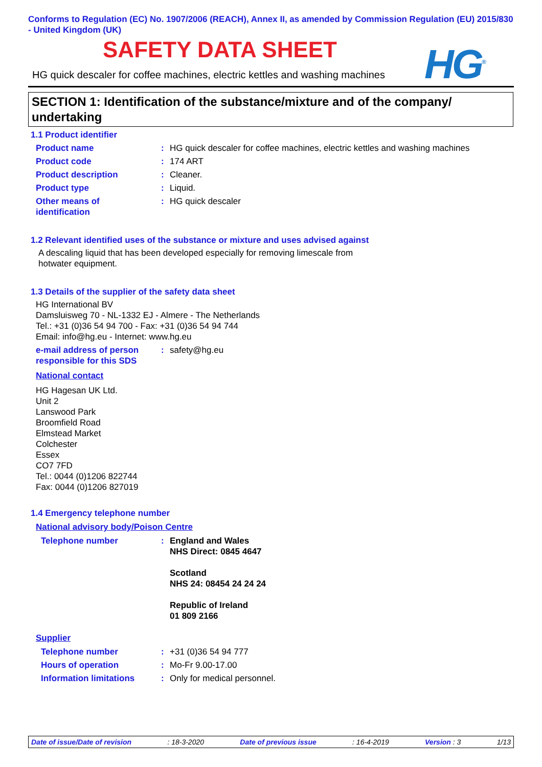Conforms to Regulation (EC) No. 1907/2006 (REACH), Annex II, as amended by Commission Regulation (EU) 2015/830 - United Kingdom (UK)
SAFETY DATA SHEET
HG quick descaler for coffee machines, electric kettles and washing machines
HG<sup>®</sup>
SECTION 1: Identification of the substance/mixture and of the company/ undertaking
1.1 Product identifier
Product name : HG quick descaler for coffee machines, electric kettles and washing machines
Product code : 174 ART
Product description : Cleaner.
Product type : Liquid.
Other means of
identification
: HG quick descaler
1.2 Relevant identified uses of the substance or mixture and uses advised against
A descaling liquid that has been developed especially for removing limescale from hotwater equipment.
1.3 Details of the supplier of the safety data sheet
HG International BV
Damsluisweg 70 - NL-1332 EJ - Almere - The Netherlands
Tel.: +31 (0)36 54 94 700 - Fax: +31 (0)36 54 94 744
Email: info@hg.eu - Internet: www.hg.eu
e-mail address of person
responsible for this SDS
: safety@hg.eu
National contact
HG Hagesan UK Ltd.
Unit 2
Lanswood Park
Broomfield Road
Elmstead Market
Colchester
Essex
CO7 7FD
Tel.: 0044 (0)1206 822744
Fax: 0044 (0)1206 827019
1.4 Emergency telephone number
National advisory body/Poison Centre
Telephone number : England and Wales
NHS Direct: 0845 4647
Scotland
NHS 24: 08454 24 24 24
Republic of Ireland
01 809 2166
Supplier
Telephone number : +31 (0)36 54 94 777
Hours of operation : Mo-Fr 9.00-17.00
Information limitations : Only for medical personnel.
Date of issue/Date of revision: 18-3-2020 Date of previous issue: 16-4-2019 Version : 3 1/13